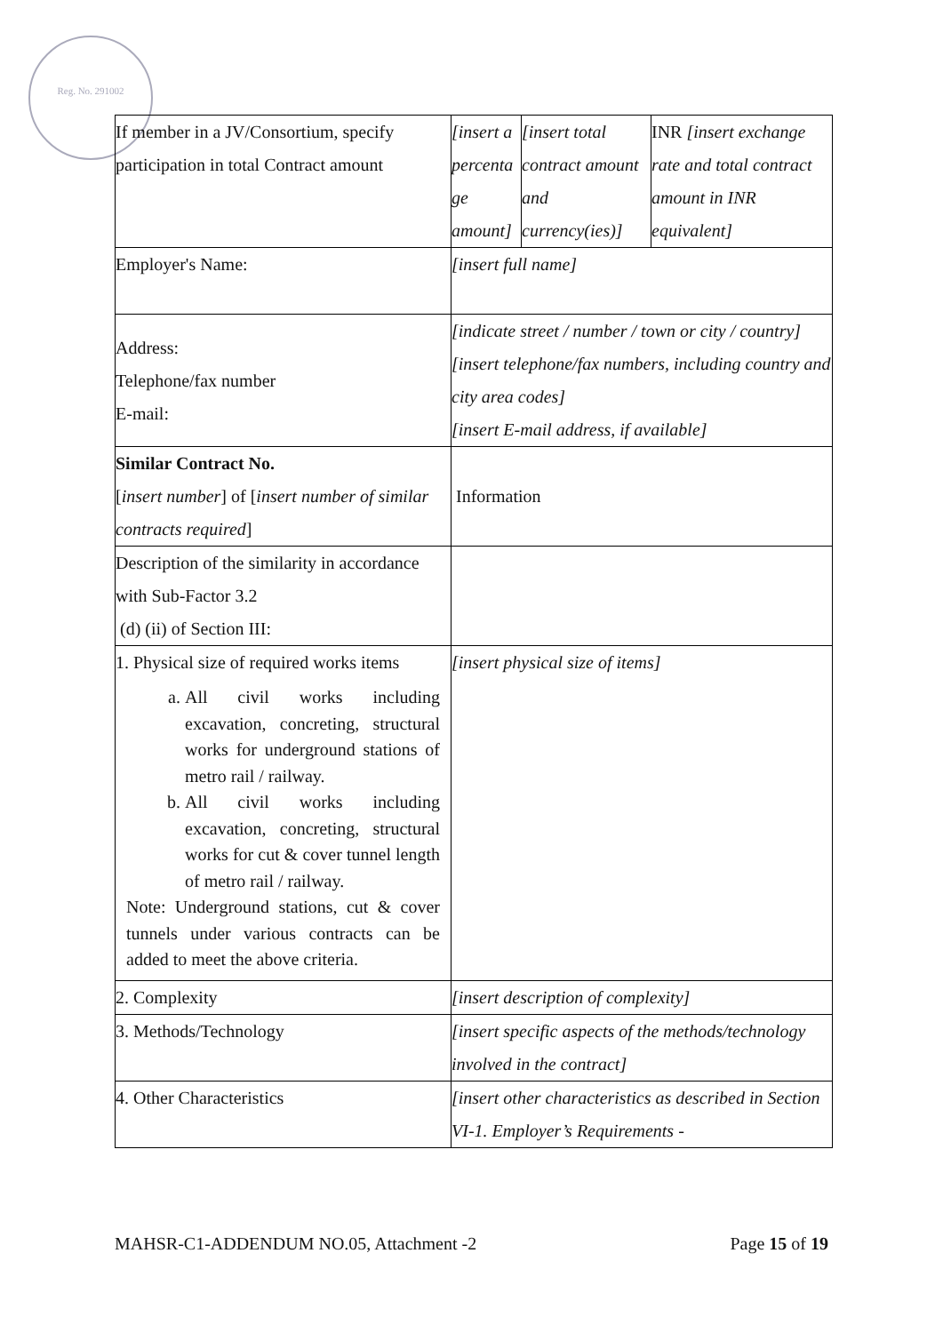Reg. No. 291002
| If member in a JV/Consortium, specify participation in total Contract amount | [insert a percenta ge amount] | [insert total contract amount and currency(ies)] | INR [insert exchange rate and total contract amount in INR equivalent] |
| Employer's Name: | [insert full name] | | |
| Address: Telephone/fax number E-mail: | [indicate street / number / town or city / country] [insert telephone/fax numbers, including country and city area codes] [insert E-mail address, if available] | | |
| Similar Contract No. [ insert number ] of [ insert number of similar contracts required ] | Information | | |
| Description of the similarity in accordance with Sub-Factor 3.2 (d) (ii) of Section III: | | | |
| 1. Physical size of required works items a. All civil works including excavation, concreting, structural works for underground stations of metro rail / railway. b. All civil works including excavation, concreting, structural works for cut & cover tunnel length of metro rail / railway. Note: Underground stations, cut & cover tunnels under various contracts can be added to meet the above criteria. | [insert physical size of items] | | |
| 2. Complexity | [insert description of complexity] | | |
| 3. Methods/Technology | [insert specific aspects of the methods/technology involved in the contract] | | |
| 4. Other Characteristics | [insert other characteristics as described in Section VI-1. Employer’s Requirements - | | |
MAHSR-C1-ADDENDUM NO.05, Attachment -2 Page 15 of 19